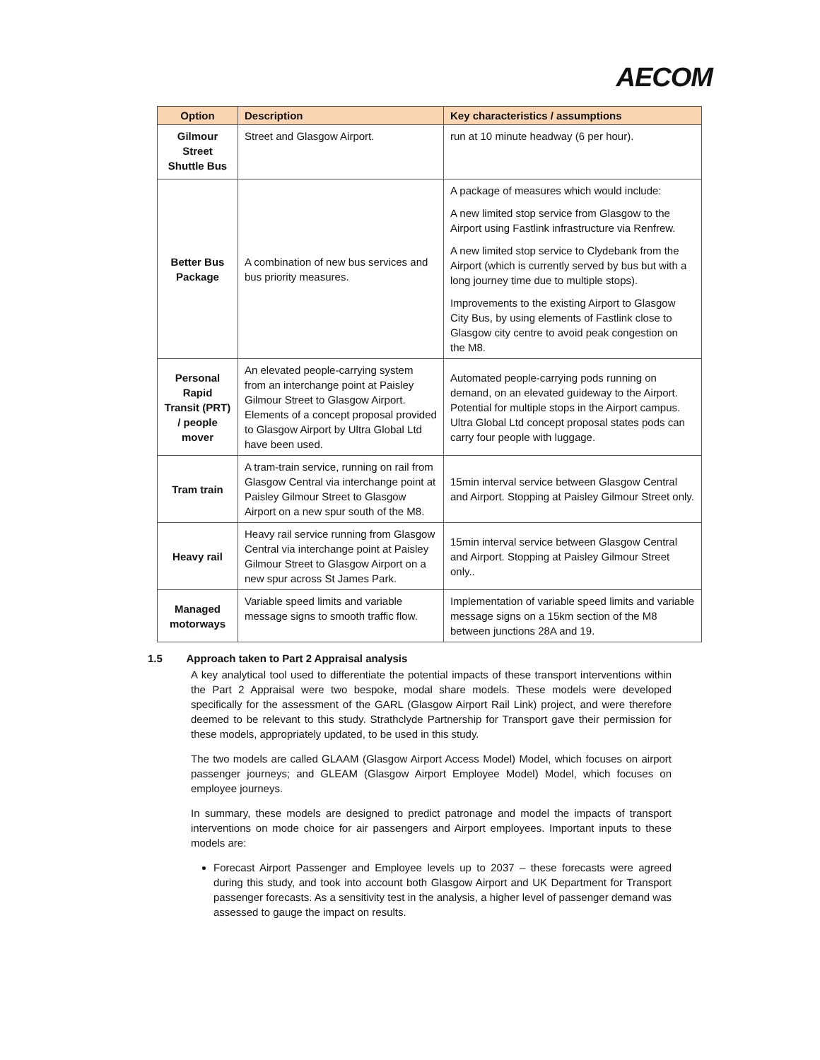AECOM
| Option | Description | Key characteristics / assumptions |
| --- | --- | --- |
| Gilmour Street Shuttle Bus | Street and Glasgow Airport. | run at 10 minute headway (6 per hour). |
| Better Bus Package | A combination of new bus services and bus priority measures. | A package of measures which would include: A new limited stop service from Glasgow to the Airport using Fastlink infrastructure via Renfrew. A new limited stop service to Clydebank from the Airport (which is currently served by bus but with a long journey time due to multiple stops). Improvements to the existing Airport to Glasgow City Bus, by using elements of Fastlink close to Glasgow city centre to avoid peak congestion on the M8. |
| Personal Rapid Transit (PRT) / people mover | An elevated people-carrying system from an interchange point at Paisley Gilmour Street to Glasgow Airport. Elements of a concept proposal provided to Glasgow Airport by Ultra Global Ltd have been used. | Automated people-carrying pods running on demand, on an elevated guideway to the Airport. Potential for multiple stops in the Airport campus. Ultra Global Ltd concept proposal states pods can carry four people with luggage. |
| Tram train | A tram-train service, running on rail from Glasgow Central via interchange point at Paisley Gilmour Street to Glasgow Airport on a new spur south of the M8. | 15min interval service between Glasgow Central and Airport. Stopping at Paisley Gilmour Street only. |
| Heavy rail | Heavy rail service running from Glasgow Central via interchange point at Paisley Gilmour Street to Glasgow Airport on a new spur across St James Park. | 15min interval service between Glasgow Central and Airport. Stopping at Paisley Gilmour Street only.. |
| Managed motorways | Variable speed limits and variable message signs to smooth traffic flow. | Implementation of variable speed limits and variable message signs on a 15km section of the M8 between junctions 28A and 19. |
1.5 Approach taken to Part 2 Appraisal analysis
A key analytical tool used to differentiate the potential impacts of these transport interventions within the Part 2 Appraisal were two bespoke, modal share models. These models were developed specifically for the assessment of the GARL (Glasgow Airport Rail Link) project, and were therefore deemed to be relevant to this study. Strathclyde Partnership for Transport gave their permission for these models, appropriately updated, to be used in this study.
The two models are called GLAAM (Glasgow Airport Access Model) Model, which focuses on airport passenger journeys; and GLEAM (Glasgow Airport Employee Model) Model, which focuses on employee journeys.
In summary, these models are designed to predict patronage and model the impacts of transport interventions on mode choice for air passengers and Airport employees. Important inputs to these models are:
Forecast Airport Passenger and Employee levels up to 2037 – these forecasts were agreed during this study, and took into account both Glasgow Airport and UK Department for Transport passenger forecasts. As a sensitivity test in the analysis, a higher level of passenger demand was assessed to gauge the impact on results.